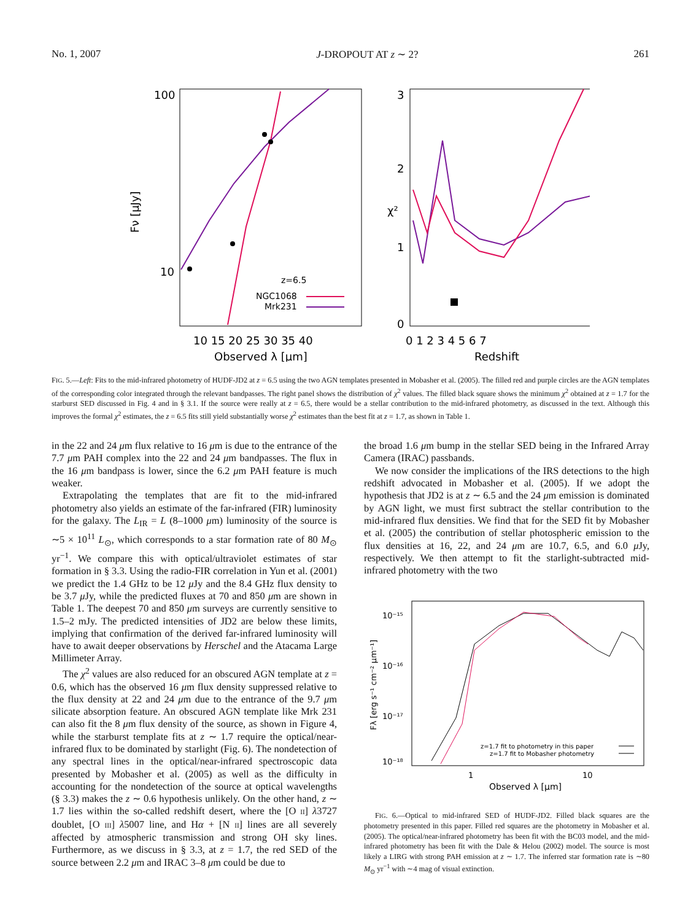No. 1, 2007 J-DROPOUT AT z ∼ 2? 261
100
10
Fν [μJy]
10 15 20 25 30 35 40
Observed λ [μm]
z=6.5
NGC1068
Mrk231
3
2
1
0
χ²
0 1 2 3 4 5 6 7
Redshift
FIG. 5.—Left: Fits to the mid-infrared photometry of HUDF-JD2 at z = 6.5 using the two AGN templates presented in Mobasher et al. (2005). The filled red and purple circles are the AGN templates of the corresponding color integrated through the relevant bandpasses. The right panel shows the distribution of χ<sup>2</sup> values. The filled black square shows the minimum χ<sup>2</sup> obtained at z = 1.7 for the starburst SED discussed in Fig. 4 and in § 3.1. If the source were really at z = 6.5, there would be a stellar contribution to the mid-infrared photometry, as discussed in the text. Although this improves the formal χ<sup>2</sup> estimates, the z = 6.5 fits still yield substantially worse χ<sup>2</sup> estimates than the best fit at z = 1.7, as shown in Table 1.
in the 22 and 24 μm flux relative to 16 μm is due to the entrance of the 7.7 μm PAH complex into the 22 and 24 μm bandpasses. The flux in the 16 μm bandpass is lower, since the 6.2 μm PAH feature is much weaker.
Extrapolating the templates that are fit to the mid-infrared photometry also yields an estimate of the far-infrared (FIR) luminosity for the galaxy. The L<sub>IR</sub> = L (8–1000 μm) luminosity of the source is ∼5 × 10<sup>11</sup> L<sub>⊙</sub>, which corresponds to a star formation rate of 80 M<sub>⊙</sub> yr<sup>−1</sup>. We compare this with optical/ultraviolet estimates of star formation in § 3.3. Using the radio-FIR correlation in Yun et al. (2001) we predict the 1.4 GHz to be 12 μ Jy and the 8.4 GHz flux density to be 3.7 μ Jy, while the predicted fluxes at 70 and 850 μm are shown in Table 1. The deepest 70 and 850 μm surveys are currently sensitive to 1.5–2 mJy. The predicted intensities of JD2 are below these limits, implying that confirmation of the derived far-infrared luminosity will have to await deeper observations by Herschel and the Atacama Large Millimeter Array.
The χ<sup>2</sup> values are also reduced for an obscured AGN template at z = 0.6, which has the observed 16 μm flux density suppressed relative to the flux density at 22 and 24 μm due to the entrance of the 9.7 μm silicate absorption feature. An obscured AGN template like Mrk 231 can also fit the 8 μm flux density of the source, as shown in Figure 4, while the starburst template fits at z ∼ 1.7 require the optical/near-infrared flux to be dominated by starlight (Fig. 6). The nondetection of any spectral lines in the optical/near-infrared spectroscopic data presented by Mobasher et al. (2005) as well as the difficulty in accounting for the nondetection of the source at optical wavelengths (§ 3.3) makes the z ∼ 0.6 hypothesis unlikely. On the other hand, z ∼ 1.7 lies within the so-called redshift desert, where the [O II] λ3727 doublet, [O III] λ5007 line, and Hα + [N II] lines are all severely affected by atmospheric transmission and strong OH sky lines. Furthermore, as we discuss in § 3.3, at z = 1.7, the red SED of the source between 2.2 μm and IRAC 3–8 μm could be due to
the broad 1.6 μm bump in the stellar SED being in the Infrared Array Camera (IRAC) passbands.
We now consider the implications of the IRS detections to the high redshift advocated in Mobasher et al. (2005). If we adopt the hypothesis that JD2 is at z ∼ 6.5 and the 24 μm emission is dominated by AGN light, we must first subtract the stellar contribution to the mid-infrared flux densities. We find that for the SED fit by Mobasher et al. (2005) the contribution of stellar photospheric emission to the flux densities at 16, 22, and 24 μm are 10.7, 6.5, and 6.0 μ Jy, respectively. We then attempt to fit the starlight-subtracted mid-infrared photometry with the two
10⁻¹⁵
10⁻¹⁶
10⁻¹⁷
10⁻¹⁸
Fλ [erg s⁻¹ cm⁻² μm⁻¹]
1
10
Observed λ [μm]
z=1.7 fit to photometry in this paper
z=1.7 fit to Mobasher photometry
FIG. 6.—Optical to mid-infrared SED of HUDF-JD2. Filled black squares are the photometry presented in this paper. Filled red squares are the photometry in Mobasher et al. (2005). The optical/near-infrared photometry has been fit with the BC03 model, and the mid-infrared photometry has been fit with the Dale & Helou (2002) model. The source is most likely a LIRG with strong PAH emission at z ∼ 1.7. The inferred star formation rate is ∼80 M<sub>⊙</sub> yr<sup>−1</sup> with ∼4 mag of visual extinction.